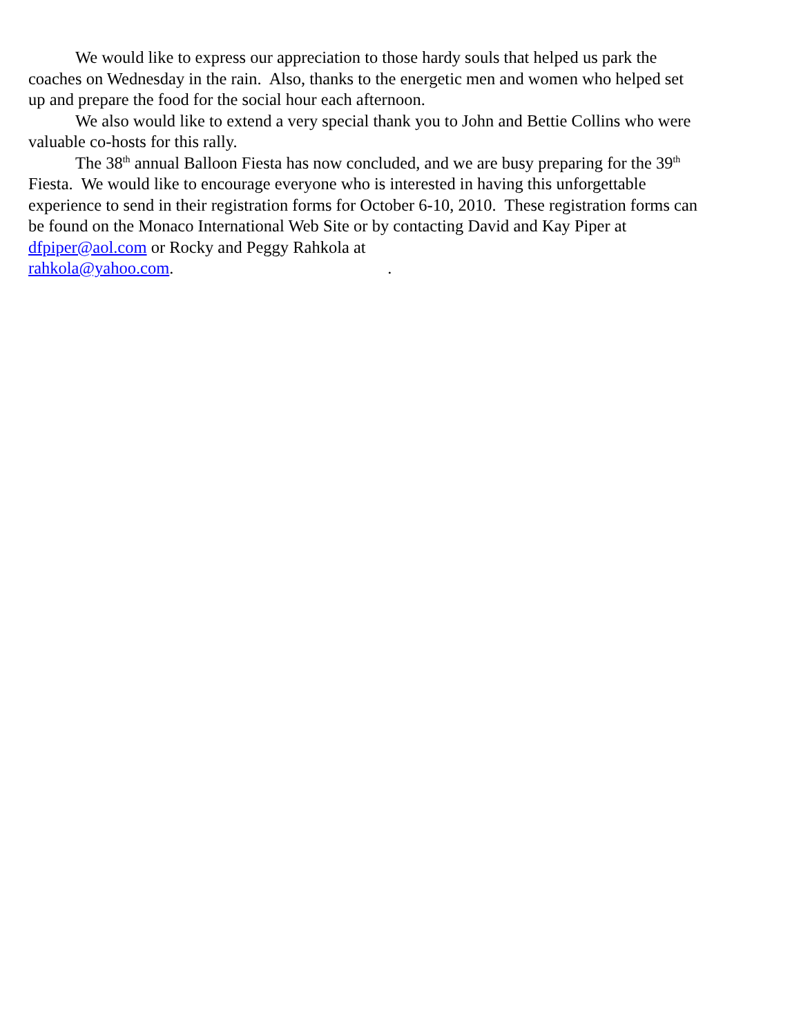We would like to express our appreciation to those hardy souls that helped us park the coaches on Wednesday in the rain. Also, thanks to the energetic men and women who helped set up and prepare the food for the social hour each afternoon.
We also would like to extend a very special thank you to John and Bettie Collins who were valuable co-hosts for this rally.
The 38<sup>th</sup> annual Balloon Fiesta has now concluded, and we are busy preparing for the 39<sup>th</sup> Fiesta. We would like to encourage everyone who is interested in having this unforgettable experience to send in their registration forms for October 6-10, 2010. These registration forms can be found on the Monaco International Web Site or by contacting David and Kay Piper at dfpiper@aol.com or Rocky and Peggy Rahkola at rahkola@yahoo.com..